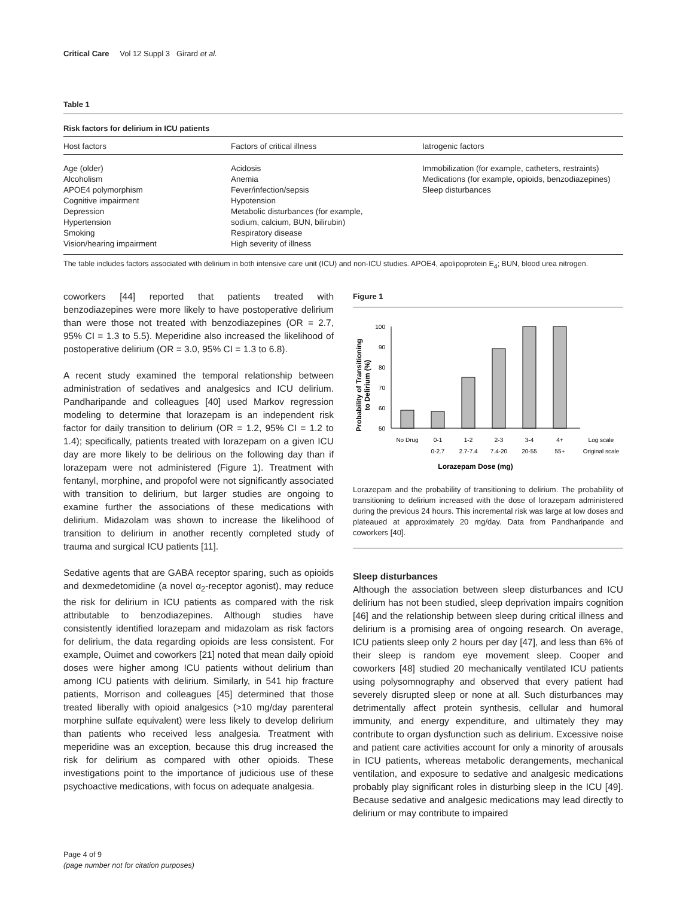Critical Care Vol 12 Suppl 3 Girard et al.
Table 1
Risk factors for delirium in ICU patients
| Host factors | Factors of critical illness | Iatrogenic factors |
| --- | --- | --- |
| Age (older) Alcoholism APOE4 polymorphism Cognitive impairment Depression Hypertension Smoking Vision/hearing impairment | Acidosis Anemia Fever/infection/sepsis Hypotension Metabolic disturbances (for example, sodium, calcium, BUN, bilirubin) Respiratory disease High severity of illness | Immobilization (for example, catheters, restraints) Medications (for example, opioids, benzodiazepines) Sleep disturbances |
The table includes factors associated with delirium in both intensive care unit (ICU) and non-ICU studies. APOE4, apolipoprotein E<sub>4</sub>; BUN, blood urea nitrogen.
coworkers [44] reported that patients treated with benzodiazepines were more likely to have postoperative delirium than were those not treated with benzodiazepines (OR = 2.7, 95% CI = 1.3 to 5.5). Meperidine also increased the likelihood of postoperative delirium (OR = 3.0, 95% CI = 1.3 to 6.8).
A recent study examined the temporal relationship between administration of sedatives and analgesics and ICU delirium. Pandharipande and colleagues [40] used Markov regression modeling to determine that lorazepam is an independent risk factor for daily transition to delirium (OR = 1.2, 95% CI = 1.2 to 1.4); specifically, patients treated with lorazepam on a given ICU day are more likely to be delirious on the following day than if lorazepam were not administered (Figure 1). Treatment with fentanyl, morphine, and propofol were not significantly associated with transition to delirium, but larger studies are ongoing to examine further the associations of these medications with delirium. Midazolam was shown to increase the likelihood of transition to delirium in another recently completed study of trauma and surgical ICU patients [11].
Sedative agents that are GABA receptor sparing, such as opioids and dexmedetomidine (a novel α<sub>2</sub>-receptor agonist), may reduce the risk for delirium in ICU patients as compared with the risk attributable to benzodiazepines. Although studies have consistently identified lorazepam and midazolam as risk factors for delirium, the data regarding opioids are less consistent. For example, Ouimet and coworkers [21] noted that mean daily opioid doses were higher among ICU patients without delirium than among ICU patients with delirium. Similarly, in 541 hip fracture patients, Morrison and colleagues [45] determined that those treated liberally with opioid analgesics (>10 mg/day parenteral morphine sulfate equivalent) were less likely to develop delirium than patients who received less analgesia. Treatment with meperidine was an exception, because this drug increased the risk for delirium as compared with other opioids. These investigations point to the importance of judicious use of these psychoactive medications, with focus on adequate analgesia.
Figure 1
Probability of Transitioning
to Delirium (%)
100
90
80
70
60
50
No Drug
0-1
1-2
2-3
3-4
4+
0-2.7
2.7-7.4
7.4-20
20-55
55+
Log scale
Original scale
Lorazepam Dose (mg)
Lorazepam and the probability of transitioning to delirium. The probability of transitioning to delirium increased with the dose of lorazepam administered during the previous 24 hours. This incremental risk was large at low doses and plateaued at approximately 20 mg/day. Data from Pandharipande and coworkers [40].
Sleep disturbances
Although the association between sleep disturbances and ICU delirium has not been studied, sleep deprivation impairs cognition [46] and the relationship between sleep during critical illness and delirium is a promising area of ongoing research. On average, ICU patients sleep only 2 hours per day [47], and less than 6% of their sleep is random eye movement sleep. Cooper and coworkers [48] studied 20 mechanically ventilated ICU patients using polysomnography and observed that every patient had severely disrupted sleep or none at all. Such disturbances may detrimentally affect protein synthesis, cellular and humoral immunity, and energy expenditure, and ultimately they may contribute to organ dysfunction such as delirium. Excessive noise and patient care activities account for only a minority of arousals in ICU patients, whereas metabolic derangements, mechanical ventilation, and exposure to sedative and analgesic medications probably play significant roles in disturbing sleep in the ICU [49]. Because sedative and analgesic medications may lead directly to delirium or may contribute to impaired
Page 4 of 9
(page number not for citation purposes)